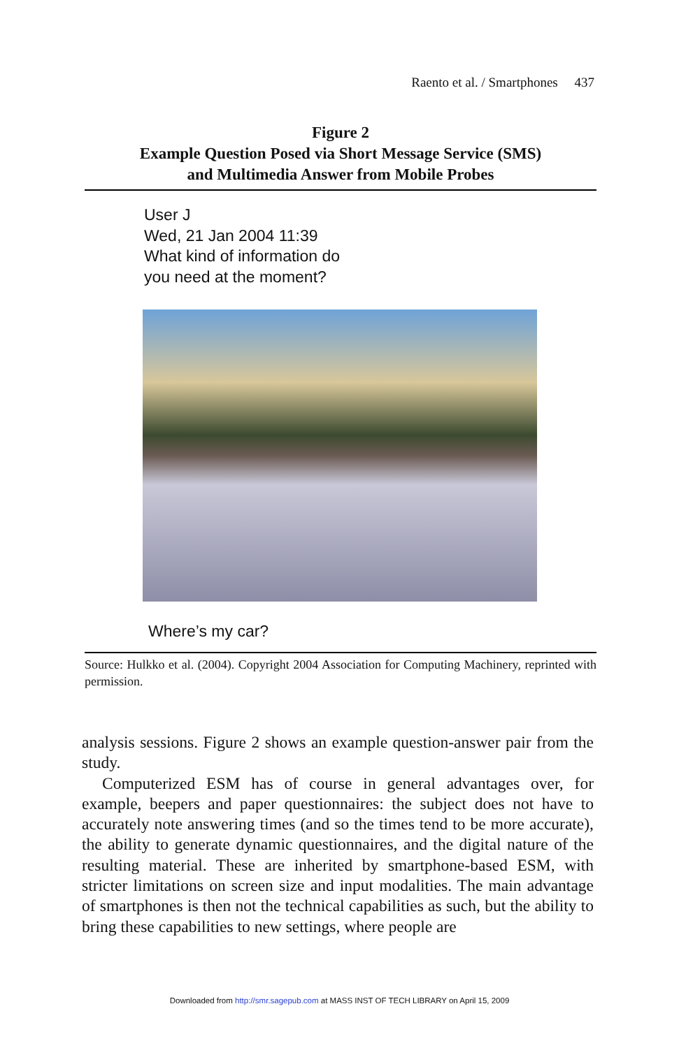Raento et al. / Smartphones 437
Figure 2
Example Question Posed via Short Message Service (SMS)
and Multimedia Answer from Mobile Probes
User J
Wed, 21 Jan 2004 11:39
What kind of information do
you need at the moment?
Where’s my car?
Source: Hulkko et al. (2004). Copyright 2004 Association for Computing Machinery, reprinted with permission.
analysis sessions. Figure 2 shows an example question-answer pair from the study.
Computerized ESM has of course in general advantages over, for example, beepers and paper questionnaires: the subject does not have to accurately note answering times (and so the times tend to be more accurate), the ability to generate dynamic questionnaires, and the digital nature of the resulting material. These are inherited by smartphone-based ESM, with stricter limitations on screen size and input modalities. The main advantage of smartphones is then not the technical capabilities as such, but the ability to bring these capabilities to new settings, where people are
Downloaded from http://smr.sagepub.com at MASS INST OF TECH LIBRARY on April 15, 2009